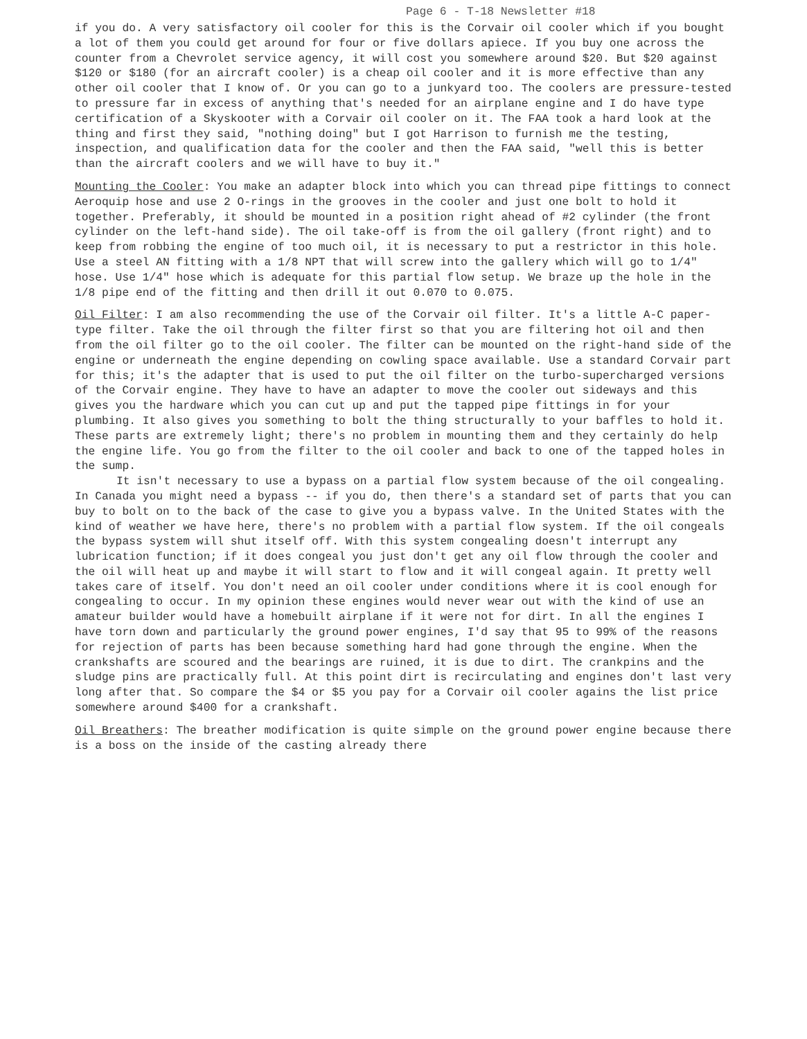Page 6 - T-18 Newsletter #18
if you do. A very satisfactory oil cooler for this is the Corvair oil cooler which if you bought a lot of them you could get around for four or five dollars apiece. If you buy one across the counter from a Chevrolet service agency, it will cost you somewhere around $20. But $20 against $120 or $180 (for an aircraft cooler) is a cheap oil cooler and it is more effective than any other oil cooler that I know of. Or you can go to a junkyard too. The coolers are pressure-tested to pressure far in excess of anything that's needed for an airplane engine and I do have type certification of a Skyskooter with a Corvair oil cooler on it. The FAA took a hard look at the thing and first they said, "nothing doing" but I got Harrison to furnish me the testing, inspection, and qualification data for the cooler and then the FAA said, "well this is better than the aircraft coolers and we will have to buy it."
Mounting the Cooler: You make an adapter block into which you can thread pipe fittings to connect Aeroquip hose and use 2 O-rings in the grooves in the cooler and just one bolt to hold it together. Preferably, it should be mounted in a position right ahead of #2 cylinder (the front cylinder on the left-hand side). The oil take-off is from the oil gallery (front right) and to keep from robbing the engine of too much oil, it is necessary to put a restrictor in this hole. Use a steel AN fitting with a 1/8 NPT that will screw into the gallery which will go to 1/4" hose. Use 1/4" hose which is adequate for this partial flow setup. We braze up the hole in the 1/8 pipe end of the fitting and then drill it out 0.070 to 0.075.
Oil Filter: I am also recommending the use of the Corvair oil filter. It's a little A-C paper-type filter. Take the oil through the filter first so that you are filtering hot oil and then from the oil filter go to the oil cooler. The filter can be mounted on the right-hand side of the engine or underneath the engine depending on cowling space available. Use a standard Corvair part for this; it's the adapter that is used to put the oil filter on the turbo-supercharged versions of the Corvair engine. They have to have an adapter to move the cooler out sideways and this gives you the hardware which you can cut up and put the tapped pipe fittings in for your plumbing. It also gives you something to bolt the thing structurally to your baffles to hold it. These parts are extremely light; there's no problem in mounting them and they certainly do help the engine life. You go from the filter to the oil cooler and back to one of the tapped holes in the sump.
It isn't necessary to use a bypass on a partial flow system because of the oil congealing. In Canada you might need a bypass -- if you do, then there's a standard set of parts that you can buy to bolt on to the back of the case to give you a bypass valve. In the United States with the kind of weather we have here, there's no problem with a partial flow system. If the oil congeals the bypass system will shut itself off. With this system congealing doesn't interrupt any lubrication function; if it does congeal you just don't get any oil flow through the cooler and the oil will heat up and maybe it will start to flow and it will congeal again. It pretty well takes care of itself. You don't need an oil cooler under conditions where it is cool enough for congealing to occur. In my opinion these engines would never wear out with the kind of use an amateur builder would have a homebuilt airplane if it were not for dirt. In all the engines I have torn down and particularly the ground power engines, I'd say that 95 to 99% of the reasons for rejection of parts has been because something hard had gone through the engine. When the crankshafts are scoured and the bearings are ruined, it is due to dirt. The crankpins and the sludge pins are practically full. At this point dirt is recirculating and engines don't last very long after that. So compare the $4 or $5 you pay for a Corvair oil cooler agains the list price somewhere around $400 for a crankshaft.
Oil Breathers: The breather modification is quite simple on the ground power engine because there is a boss on the inside of the casting already there